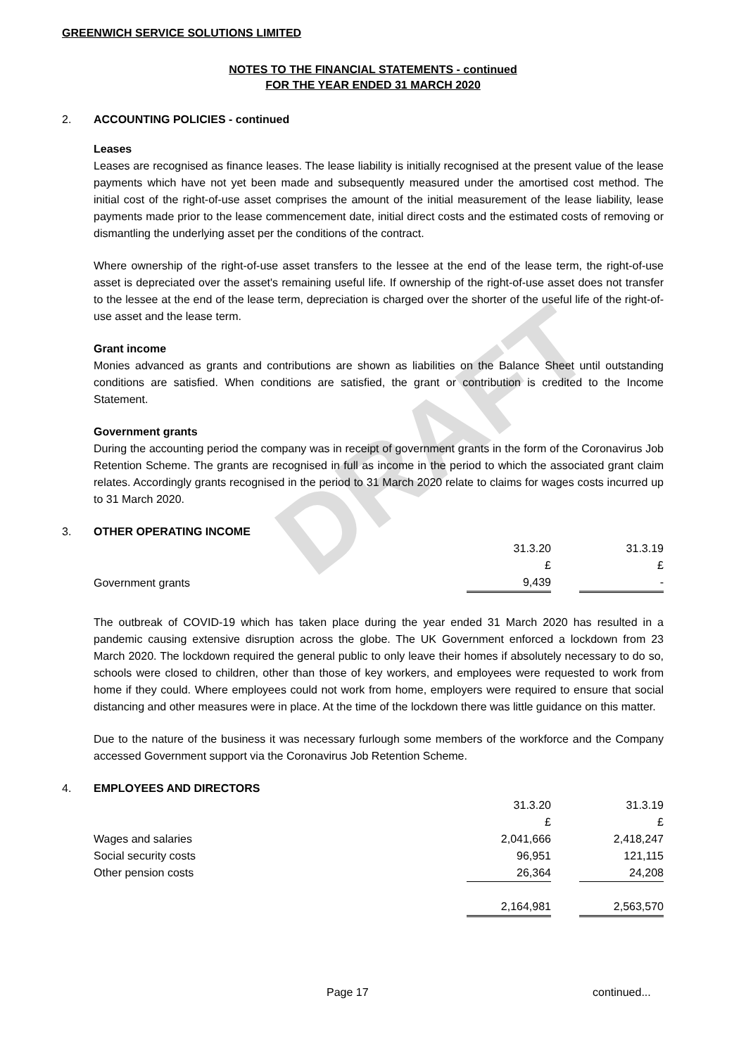DRAFT
GREENWICH SERVICE SOLUTIONS LIMITED
NOTES TO THE FINANCIAL STATEMENTS - continued
FOR THE YEAR ENDED 31 MARCH 2020
2. ACCOUNTING POLICIES - continued
Leases
Leases are recognised as finance leases. The lease liability is initially recognised at the present value of the lease payments which have not yet been made and subsequently measured under the amortised cost method. The initial cost of the right-of-use asset comprises the amount of the initial measurement of the lease liability, lease payments made prior to the lease commencement date, initial direct costs and the estimated costs of removing or dismantling the underlying asset per the conditions of the contract.
Where ownership of the right-of-use asset transfers to the lessee at the end of the lease term, the right-of-use asset is depreciated over the asset's remaining useful life. If ownership of the right-of-use asset does not transfer to the lessee at the end of the lease term, depreciation is charged over the shorter of the useful life of the right-of-use asset and the lease term.
Grant income
Monies advanced as grants and contributions are shown as liabilities on the Balance Sheet until outstanding conditions are satisfied. When conditions are satisfied, the grant or contribution is credited to the Income Statement.
Government grants
During the accounting period the company was in receipt of government grants in the form of the Coronavirus Job Retention Scheme. The grants are recognised in full as income in the period to which the associated grant claim relates. Accordingly grants recognised in the period to 31 March 2020 relate to claims for wages costs incurred up to 31 March 2020.
3. OTHER OPERATING INCOME
| | 31.3.20 | | 31.3.19 |
| | £ | | £ |
| Government grants | 9,439 | | - |
The outbreak of COVID-19 which has taken place during the year ended 31 March 2020 has resulted in a pandemic causing extensive disruption across the globe. The UK Government enforced a lockdown from 23 March 2020. The lockdown required the general public to only leave their homes if absolutely necessary to do so, schools were closed to children, other than those of key workers, and employees were requested to work from home if they could. Where employees could not work from home, employers were required to ensure that social distancing and other measures were in place. At the time of the lockdown there was little guidance on this matter.
Due to the nature of the business it was necessary furlough some members of the workforce and the Company accessed Government support via the Coronavirus Job Retention Scheme.
4. EMPLOYEES AND DIRECTORS
| | 31.3.20 | | 31.3.19 |
| | £ | | £ |
| Wages and salaries | 2,041,666 | | 2,418,247 |
| Social security costs | 96,951 | | 121,115 |
| Other pension costs | 26,364 | | 24,208 |
| | 2,164,981 | | 2,563,570 |
Page 17 continued...